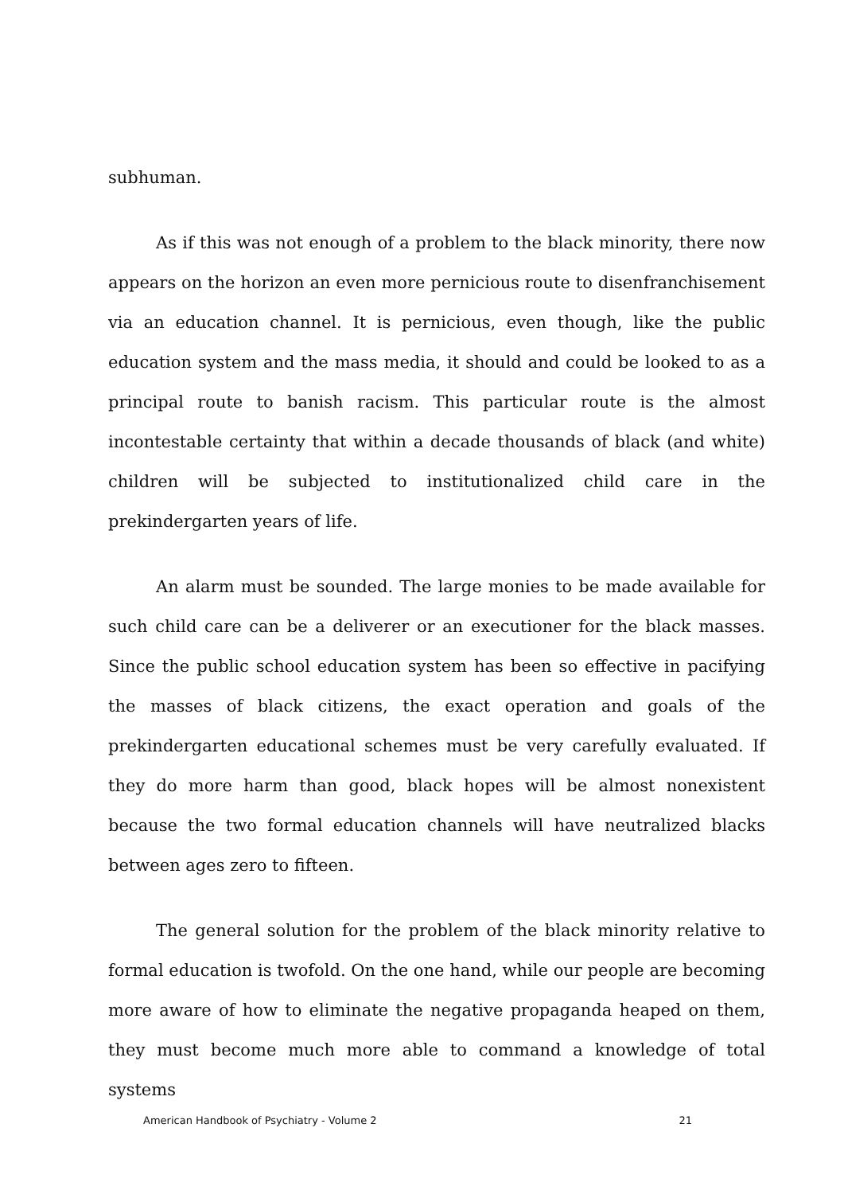subhuman.
As if this was not enough of a problem to the black minority, there now appears on the horizon an even more pernicious route to disenfranchisement via an education channel. It is pernicious, even though, like the public education system and the mass media, it should and could be looked to as a principal route to banish racism. This particular route is the almost incontestable certainty that within a decade thousands of black (and white) children will be subjected to institutionalized child care in the prekindergarten years of life.
An alarm must be sounded. The large monies to be made available for such child care can be a deliverer or an executioner for the black masses. Since the public school education system has been so effective in pacifying the masses of black citizens, the exact operation and goals of the prekindergarten educational schemes must be very carefully evaluated. If they do more harm than good, black hopes will be almost nonexistent because the two formal education channels will have neutralized blacks between ages zero to fifteen.
The general solution for the problem of the black minority relative to formal education is twofold. On the one hand, while our people are becoming more aware of how to eliminate the negative propaganda heaped on them, they must become much more able to command a knowledge of total systems
American Handbook of Psychiatry - Volume 2 21